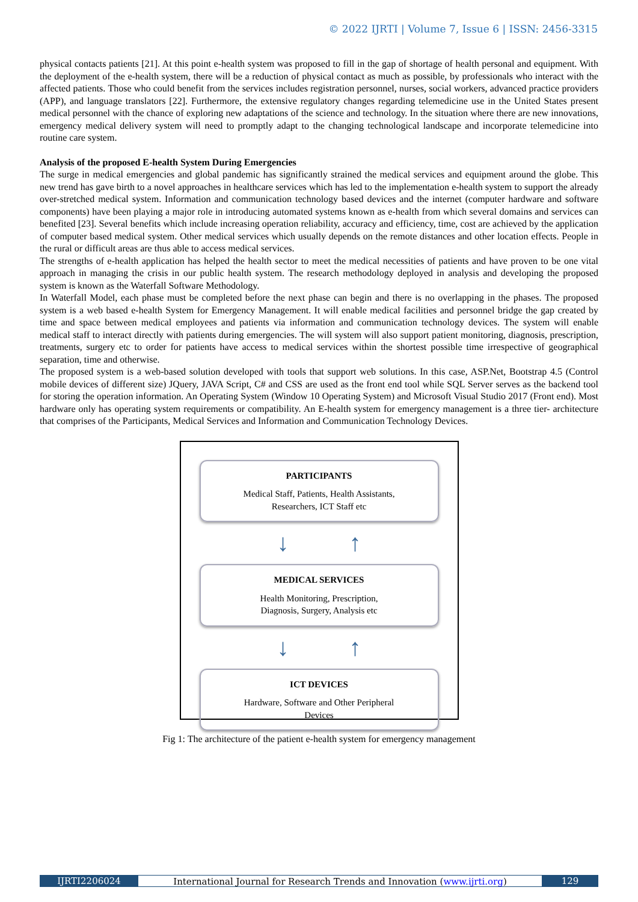© 2022 IJRTI | Volume 7, Issue 6 | ISSN: 2456-3315
physical contacts patients [21]. At this point e-health system was proposed to fill in the gap of shortage of health personal and equipment. With the deployment of the e-health system, there will be a reduction of physical contact as much as possible, by professionals who interact with the affected patients. Those who could benefit from the services includes registration personnel, nurses, social workers, advanced practice providers (APP), and language translators [22]. Furthermore, the extensive regulatory changes regarding telemedicine use in the United States present medical personnel with the chance of exploring new adaptations of the science and technology. In the situation where there are new innovations, emergency medical delivery system will need to promptly adapt to the changing technological landscape and incorporate telemedicine into routine care system.
Analysis of the proposed E-health System During Emergencies
The surge in medical emergencies and global pandemic has significantly strained the medical services and equipment around the globe. This new trend has gave birth to a novel approaches in healthcare services which has led to the implementation e-health system to support the already over-stretched medical system. Information and communication technology based devices and the internet (computer hardware and software components) have been playing a major role in introducing automated systems known as e-health from which several domains and services can benefited [23]. Several benefits which include increasing operation reliability, accuracy and efficiency, time, cost are achieved by the application of computer based medical system. Other medical services which usually depends on the remote distances and other location effects. People in the rural or difficult areas are thus able to access medical services.
The strengths of e-health application has helped the health sector to meet the medical necessities of patients and have proven to be one vital approach in managing the crisis in our public health system. The research methodology deployed in analysis and developing the proposed system is known as the Waterfall Software Methodology.
In Waterfall Model, each phase must be completed before the next phase can begin and there is no overlapping in the phases. The proposed system is a web based e-health System for Emergency Management. It will enable medical facilities and personnel bridge the gap created by time and space between medical employees and patients via information and communication technology devices. The system will enable medical staff to interact directly with patients during emergencies. The will system will also support patient monitoring, diagnosis, prescription, treatments, surgery etc to order for patients have access to medical services within the shortest possible time irrespective of geographical separation, time and otherwise.
The proposed system is a web-based solution developed with tools that support web solutions. In this case, ASP.Net, Bootstrap 4.5 (Control mobile devices of different size) JQuery, JAVA Script, C# and CSS are used as the front end tool while SQL Server serves as the backend tool for storing the operation information. An Operating System (Window 10 Operating System) and Microsoft Visual Studio 2017 (Front end). Most hardware only has operating system requirements or compatibility. An E-health system for emergency management is a three tier- architecture that comprises of the Participants, Medical Services and Information and Communication Technology Devices.
PARTICIPANTS
Medical Staff, Patients, Health Assistants,
Researchers, ICT Staff etc
↓ ↑
MEDICAL SERVICES
Health Monitoring, Prescription,
Diagnosis, Surgery, Analysis etc
↓ ↑
ICT DEVICES
Hardware, Software and Other Peripheral
Devices
Fig 1: The architecture of the patient e-health system for emergency management
IJRTI2206024 International Journal for Research Trends and Innovation (www.ijrti.org)
129